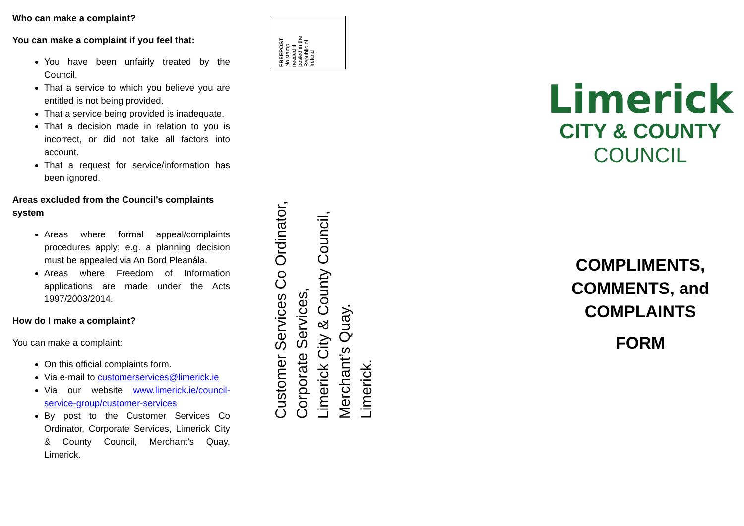Who can make a complaint?
You can make a complaint if you feel that:
You have been unfairly treated by the Council.
That a service to which you believe you are entitled is not being provided.
That a service being provided is inadequate.
That a decision made in relation to you is incorrect, or did not take all factors into account.
That a request for service/information has been ignored.
Areas excluded from the Council’s complaints system
Areas where formal appeal/complaints procedures apply; e.g. a planning decision must be appealed via An Bord Pleanála.
Areas where Freedom of Information applications are made under the Acts 1997/2003/2014.
How do I make a complaint?
You can make a complaint:
On this official complaints form.
Via e-mail to customerservices@limerick.ie
Via our website www.limerick.ie/council-service-group/customer-services
By post to the Customer Services Co Ordinator, Corporate Services, Limerick City & County Council, Merchant’s Quay, Limerick.
FREEPOST
No stamp
needed if
posted in the
Republic of
Ireland
Customer Services Co Ordinator,
Corporate Services,
Limerick City & County Council,
Merchant’s Quay.
Limerick.
Limerick
CITY & COUNTY
COUNCIL
COMPLIMENTS,
COMMENTS, and
COMPLAINTS
FORM